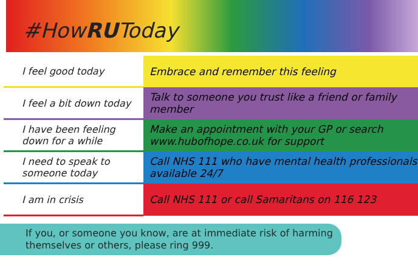#HowRUToday
| I feel good today | Embrace and remember this feeling |
| I feel a bit down today | Talk to someone you trust like a friend or family member |
| I have been feeling down for a while | Make an appointment with your GP or search www.hubofhope.co.uk for support |
| I need to speak to someone today | Call NHS 111 who have mental health professionals available 24/7 |
| I am in crisis | Call NHS 111 or call Samaritans on 116 123 |
If you, or someone you know, are at immediate risk of harming themselves or others, please ring 999.